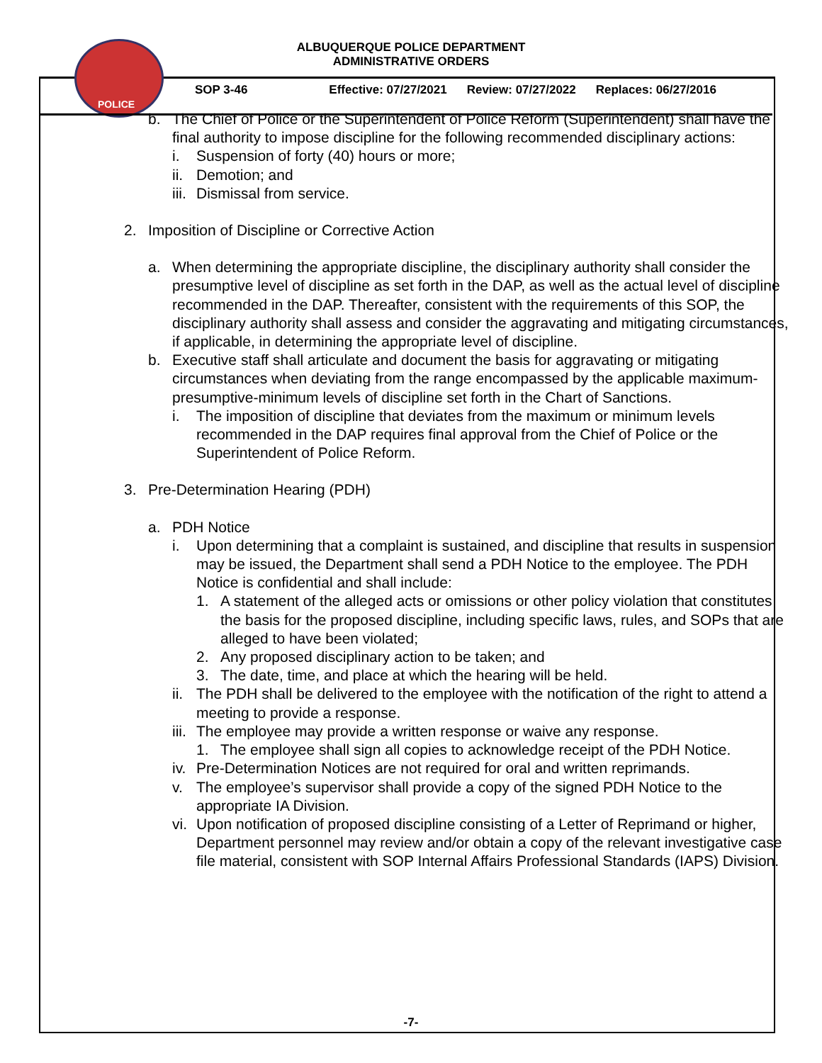POLICE
ALBUQUERQUE POLICE DEPARTMENT
ADMINISTRATIVE ORDERS
SOP 3-46 Effective: 07/27/2021 Review: 07/27/2022 Replaces: 06/27/2016
b. The Chief of Police or the Superintendent of Police Reform (Superintendent) shall have the final authority to impose discipline for the following recommended disciplinary actions:
i. Suspension of forty (40) hours or more;
ii.
Demotion; and
iii.
Dismissal from service.
2. Imposition of Discipline or Corrective Action
a. When determining the appropriate discipline, the disciplinary authority shall consider the presumptive level of discipline as set forth in the DAP, as well as the actual level of discipline recommended in the DAP. Thereafter, consistent with the requirements of this SOP, the disciplinary authority shall assess and consider the aggravating and mitigating circumstances, if applicable, in determining the appropriate level of discipline.
b. Executive staff shall articulate and document the basis for aggravating or mitigating circumstances when deviating from the range encompassed by the applicable maximum-presumptive-minimum levels of discipline set forth in the Chart of Sanctions.
i. The imposition of discipline that deviates from the maximum or minimum levels recommended in the DAP requires final approval from the Chief of Police or the Superintendent of Police Reform.
3. Pre-Determination Hearing (PDH)
a. PDH Notice
i. Upon determining that a complaint is sustained, and discipline that results in suspension may be issued, the Department shall send a PDH Notice to the employee. The PDH Notice is confidential and shall include:
1. A statement of the alleged acts or omissions or other policy violation that constitutes the basis for the proposed discipline, including specific laws, rules, and SOPs that are alleged to have been violated;
2. Any proposed disciplinary action to be taken; and
3. The date, time, and place at which the hearing will be held.
ii.
The PDH shall be delivered to the employee with the notification of the right to attend a meeting to provide a response.
iii.
The employee may provide a written response or waive any response.
1. The employee shall sign all copies to acknowledge receipt of the PDH Notice.
iv.
Pre-Determination Notices are not required for oral and written reprimands.
v. The employee’s supervisor shall provide a copy of the signed PDH Notice to the appropriate IA Division.
vi.
Upon notification of proposed discipline consisting of a Letter of Reprimand or higher, Department personnel may review and/or obtain a copy of the relevant investigative case file material, consistent with SOP Internal Affairs Professional Standards (IAPS) Division.
-7-